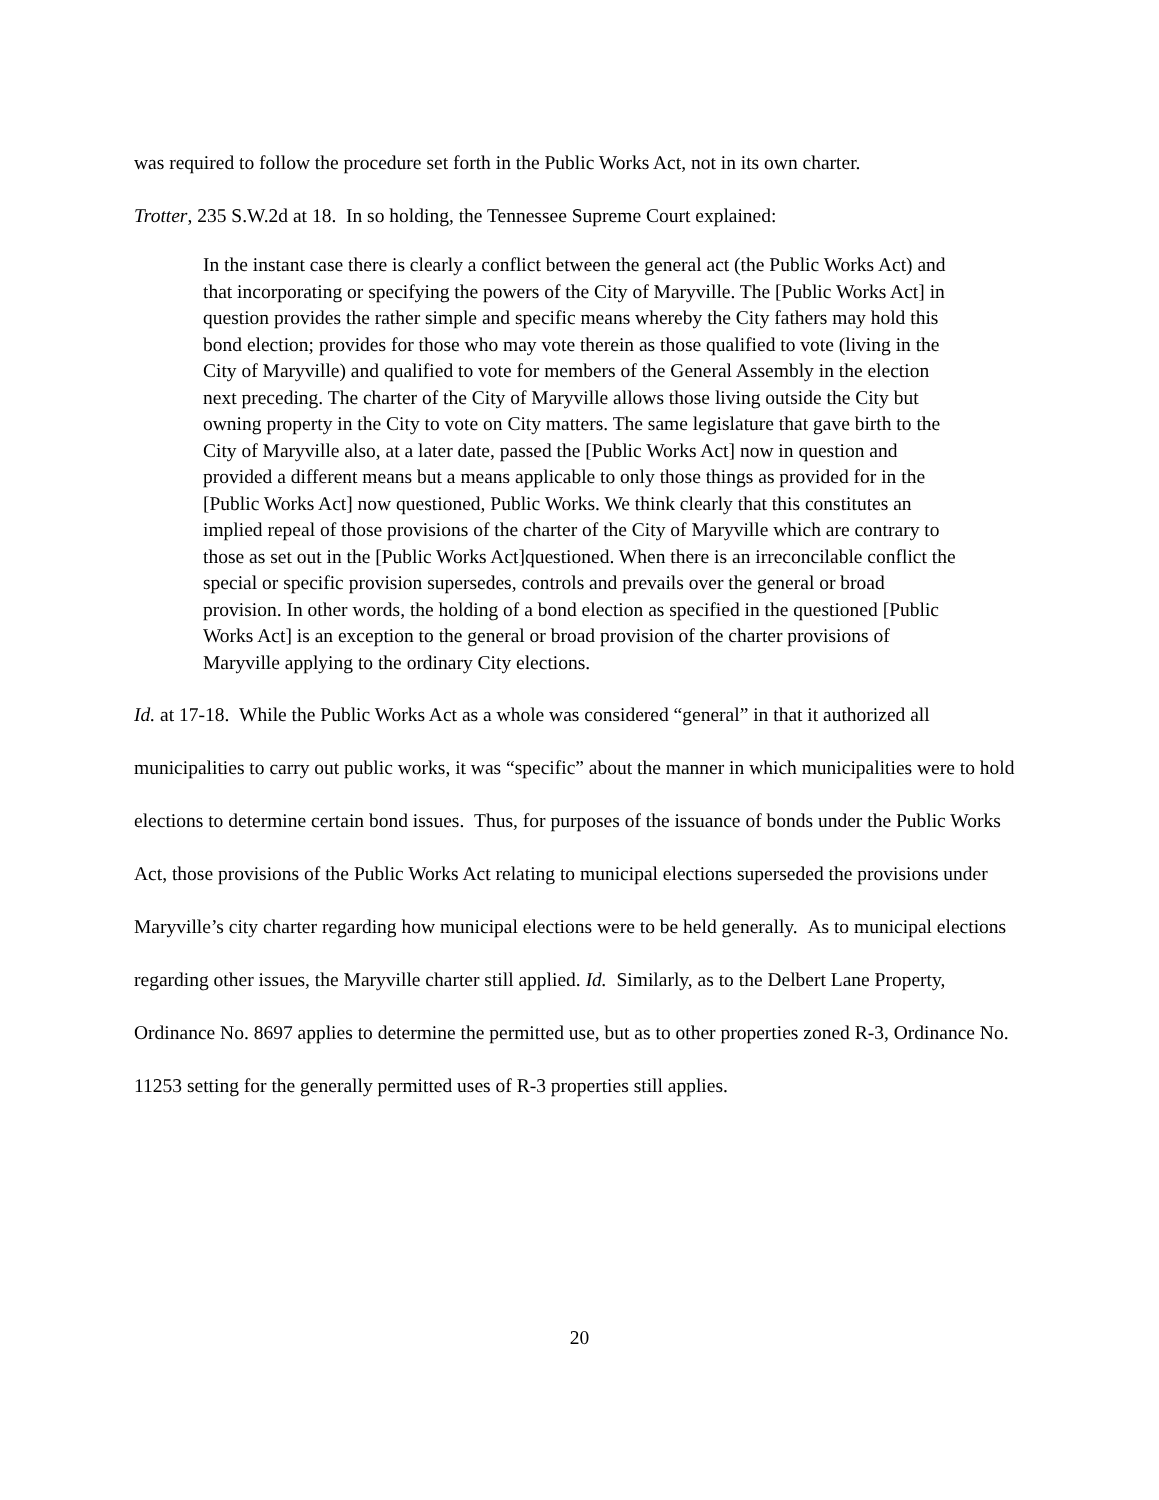was required to follow the procedure set forth in the Public Works Act, not in its own charter.
Trotter, 235 S.W.2d at 18. In so holding, the Tennessee Supreme Court explained:
In the instant case there is clearly a conflict between the general act (the Public Works Act) and that incorporating or specifying the powers of the City of Maryville. The [Public Works Act] in question provides the rather simple and specific means whereby the City fathers may hold this bond election; provides for those who may vote therein as those qualified to vote (living in the City of Maryville) and qualified to vote for members of the General Assembly in the election next preceding. The charter of the City of Maryville allows those living outside the City but owning property in the City to vote on City matters. The same legislature that gave birth to the City of Maryville also, at a later date, passed the [Public Works Act] now in question and provided a different means but a means applicable to only those things as provided for in the [Public Works Act] now questioned, Public Works. We think clearly that this constitutes an implied repeal of those provisions of the charter of the City of Maryville which are contrary to those as set out in the [Public Works Act]questioned. When there is an irreconcilable conflict the special or specific provision supersedes, controls and prevails over the general or broad provision. In other words, the holding of a bond election as specified in the questioned [Public Works Act] is an exception to the general or broad provision of the charter provisions of Maryville applying to the ordinary City elections.
Id. at 17-18. While the Public Works Act as a whole was considered “general” in that it authorized all municipalities to carry out public works, it was “specific” about the manner in which municipalities were to hold elections to determine certain bond issues. Thus, for purposes of the issuance of bonds under the Public Works Act, those provisions of the Public Works Act relating to municipal elections superseded the provisions under Maryville’s city charter regarding how municipal elections were to be held generally. As to municipal elections regarding other issues, the Maryville charter still applied. Id. Similarly, as to the Delbert Lane Property, Ordinance No. 8697 applies to determine the permitted use, but as to other properties zoned R-3, Ordinance No. 11253 setting for the generally permitted uses of R-3 properties still applies.
20